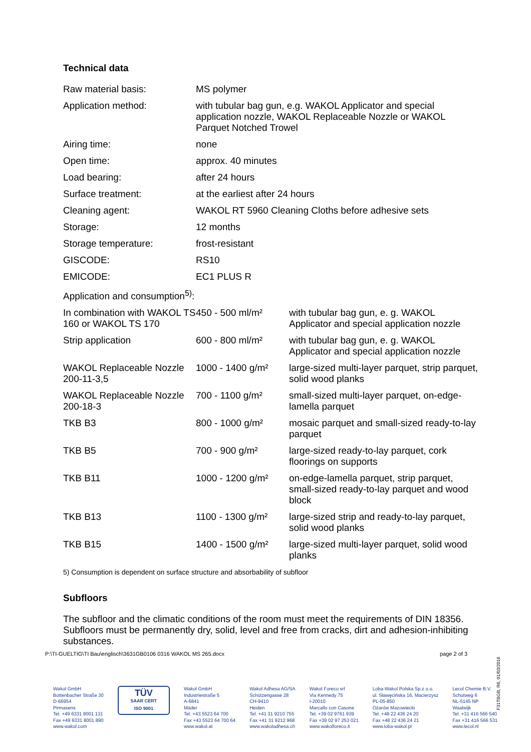Technical data
| Raw material basis: | MS polymer | |
| Application method: | with tubular bag gun, e.g. WAKOL Applicator and special application nozzle, WAKOL Replaceable Nozzle or WAKOL Parquet Notched Trowel | |
| Airing time: | none | |
| Open time: | approx. 40 minutes | |
| Load bearing: | after 24 hours | |
| Surface treatment: | at the earliest after 24 hours | |
| Cleaning agent: | WAKOL RT 5960 Cleaning Cloths before adhesive sets | |
| Storage: | 12 months | |
| Storage temperature: | frost-resistant | |
| GISCODE: | RS10 | |
| EMICODE: | EC1 PLUS R | |
| Application and consumption<sup>5)</sup>: | | |
| In combination with WAKOL TS 160 or WAKOL TS 170 | 450 - 500 ml/m² | with tubular bag gun, e. g. WAKOL Applicator and special application nozzle |
| Strip application | 600 - 800 ml/m² | with tubular bag gun, e. g. WAKOL Applicator and special application nozzle |
| WAKOL Replaceable Nozzle 200-11-3,5 | 1000 - 1400 g/m² | large-sized multi-layer parquet, strip parquet, solid wood planks |
| WAKOL Replaceable Nozzle 200-18-3 | 700 - 1100 g/m² | small-sized multi-layer parquet, on-edge-lamella parquet |
| TKB B3 | 800 - 1000 g/m² | mosaic parquet and small-sized ready-to-lay parquet |
| TKB B5 | 700 - 900 g/m² | large-sized ready-to-lay parquet, cork floorings on supports |
| TKB B11 | 1000 - 1200 g/m² | on-edge-lamella parquet, strip parquet, small-sized ready-to-lay parquet and wood block |
| TKB B13 | 1100 - 1300 g/m² | large-sized strip and ready-to-lay parquet, solid wood planks |
| TKB B15 | 1400 - 1500 g/m² | large-sized multi-layer parquet, solid wood planks |
5) Consumption is dependent on surface structure and absorbability of subfloor
Subfloors
The subfloor and the climatic conditions of the room must meet the requirements of DIN 18356. Subfloors must be permanently dry, solid, level and free from cracks, dirt and adhesion-inhibiting substances.
P:\TI-GUELTIG\TI Bau\englisch\3631GB0106 0316 WAKOL MS 265.docx
page 2 of 3
F31TBGB, R6, 01/03/2016
Wakol GmbH
Bottenbacher Straße 30
D-66954
Pirmasens
Tel. +49 6331 8001 131
Fax +49 6331 8001 890
www.wakol.com
TÜV
SAAR CERT
ISO 9001
Wakol GmbH
Industriestraße 5
A-6841
Mäder
Tel. +43 5523 64 700
Fax +43 5523 64 700 64
www.wakol.at
Wakol Adhesa AG/SA
Schützengasse 28
CH-9410
Heiden
Tel. +41 31 9210 755
Fax +41 31 9212 968
www.wakoladhesa.ch
Wakol Foreco srl
Via Kennedy 75
I-20010
Marcallo con Casone
Tel. +39 02 9761 939
Fax +39 02 97 253 021
www.wakolforeco.it
Loba-Wakol Polska Sp.z o.o.
ul. Sławęcińska 16, Macierzysz
PL-05-850
Ożarów Mazowiecki
Tel. +48 22 436 24 20
Fax +48 22 436 24 21
www.loba-wakol.pl
Lecol Chemie B.V.
Schutweg 6
NL-5145 NP
Waalwijk
Tel. +31 416 566 540
Fax +31 416 566 531
www.lecol.nl